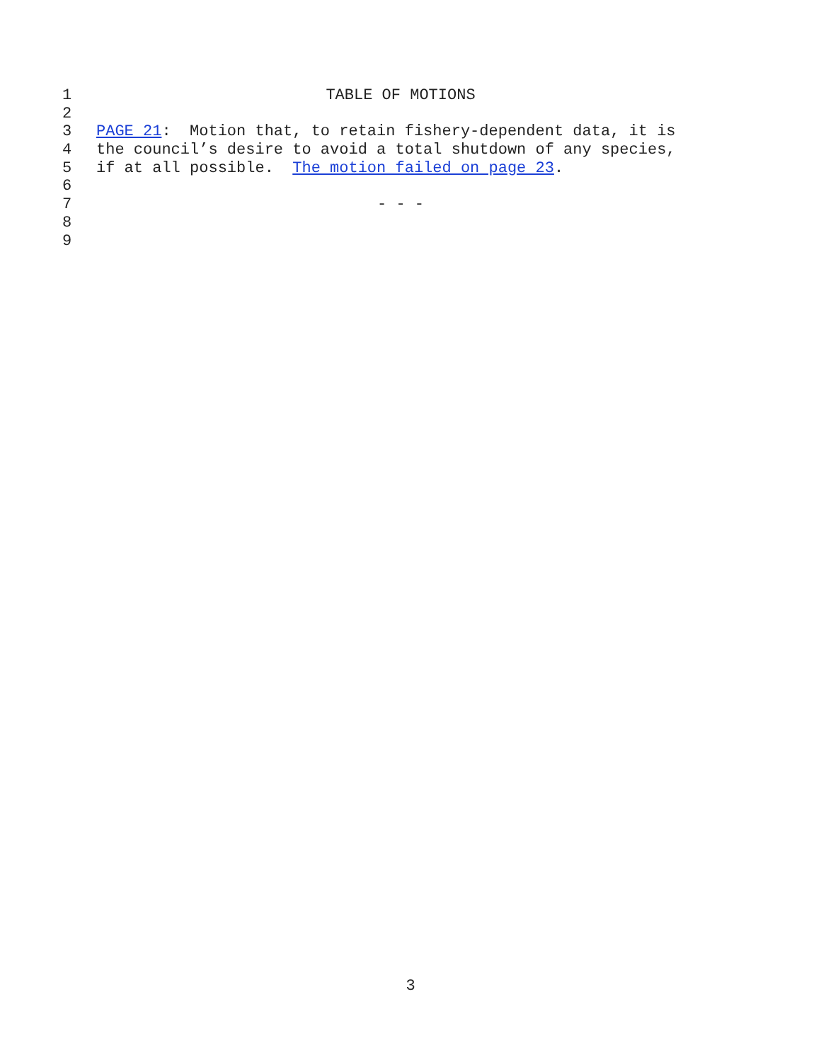1 TABLE OF MOTIONS
2
3 PAGE 21: Motion that, to retain fishery-dependent data, it is
4 the council’s desire to avoid a total shutdown of any species,
5 if at all possible. The motion failed on page 23.
6
7 - - -
8
9
3